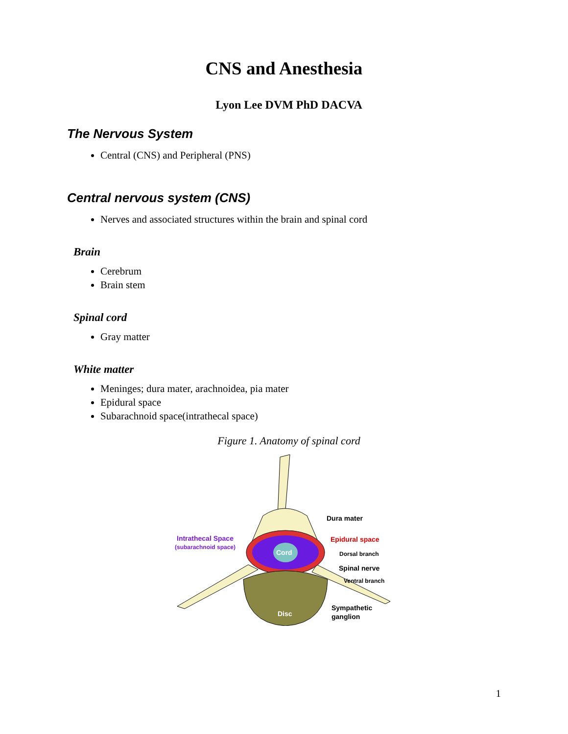CNS and Anesthesia
Lyon Lee DVM PhD DACVA
The Nervous System
Central (CNS) and Peripheral (PNS)
Central nervous system (CNS)
Nerves and associated structures within the brain and spinal cord
Brain
Cerebrum
Brain stem
Spinal cord
Gray matter
White matter
Meninges; dura mater, arachnoidea, pia mater
Epidural space
Subarachnoid space(intrathecal space)
Figure 1. Anatomy of spinal cord
Cord
Disc
Dura mater
Epidural space
Intrathecal Space
(subarachnoid space)
Dorsal branch
Spinal nerve
Ventral branch
Sympathetic
ganglion
1